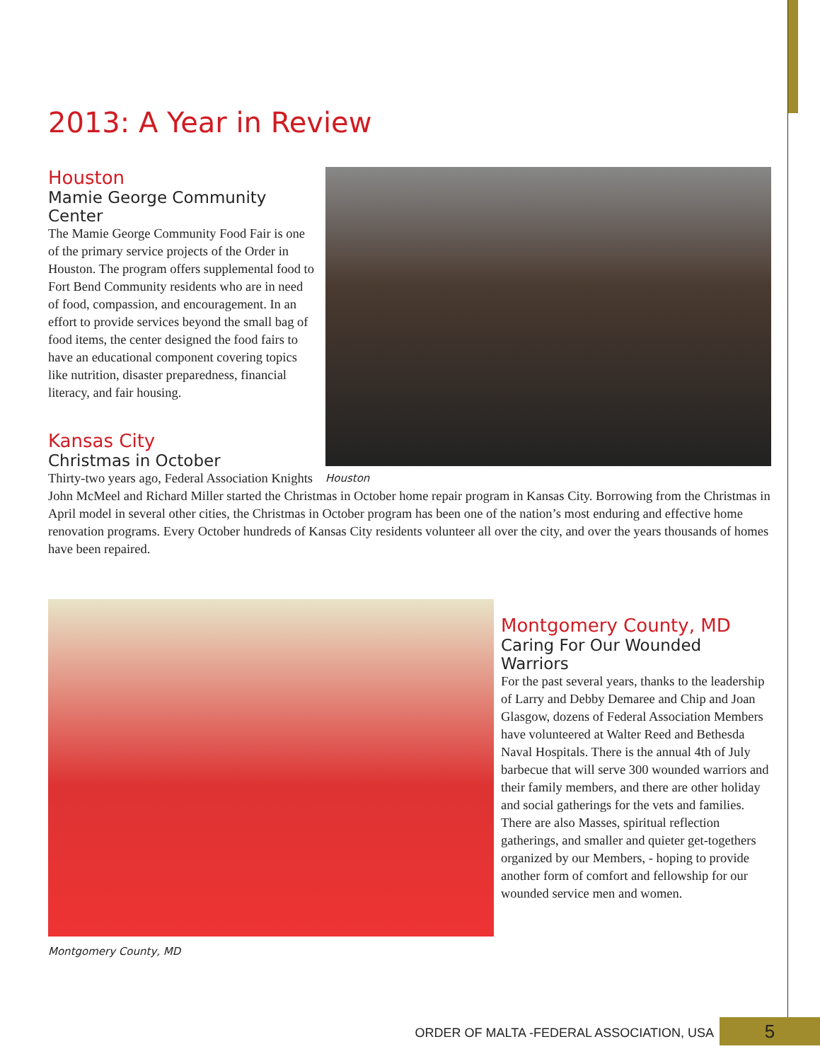2013: A Year in Review
Houston
Houston
Mamie George Community Center
The Mamie George Community Food Fair is one of the primary service projects of the Order in Houston. The program offers supplemental food to Fort Bend Community residents who are in need of food, compassion, and encouragement. In an effort to provide services beyond the small bag of food items, the center designed the food fairs to have an educational component covering topics like nutrition, disaster preparedness, financial literacy, and fair housing.
Kansas City
Christmas in October
Thirty-two years ago, Federal Association Knights John McMeel and Richard Miller started the Christmas in October home repair program in Kansas City. Borrowing from the Christmas in April model in several other cities, the Christmas in October program has been one of the nation’s most enduring and effective home renovation programs. Every October hundreds of Kansas City residents volunteer all over the city, and over the years thousands of homes have been repaired.
Montgomery County, MD
Montgomery County, MD
Caring For Our Wounded Warriors
For the past several years, thanks to the leadership of Larry and Debby Demaree and Chip and Joan Glasgow, dozens of Federal Association Members have volunteered at Walter Reed and Bethesda Naval Hospitals. There is the annual 4th of July barbecue that will serve 300 wounded warriors and their family members, and there are other holiday and social gatherings for the vets and families. There are also Masses, spiritual reflection gatherings, and smaller and quieter get-togethers organized by our Members, - hoping to provide another form of comfort and fellowship for our wounded service men and women.
ORDER OF MALTA -FEDERAL ASSOCIATION, USA 5